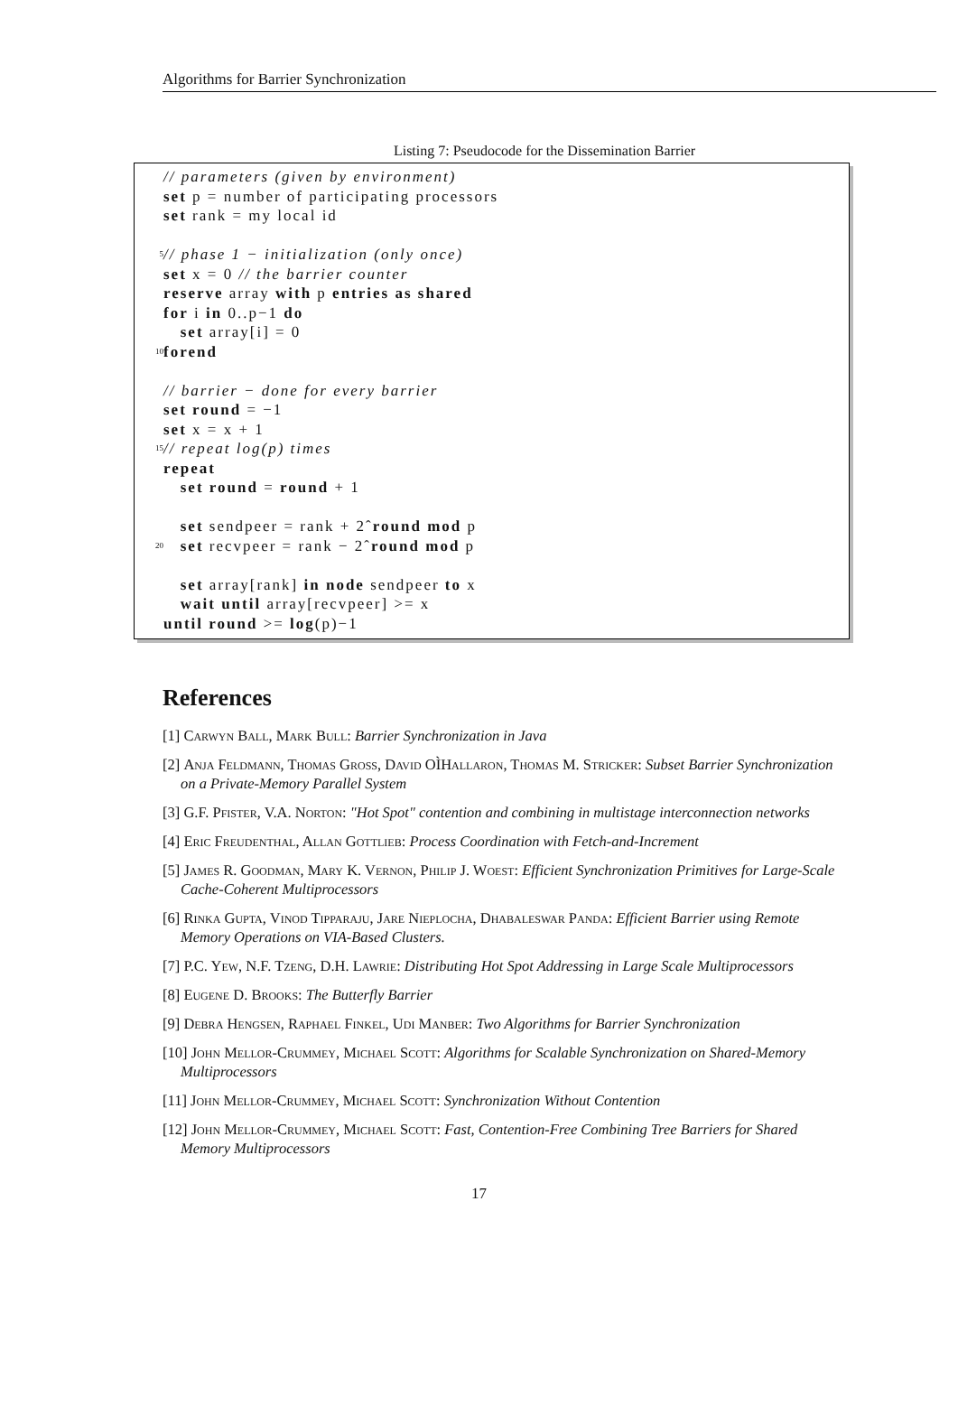Algorithms for Barrier Synchronization
Listing 7: Pseudocode for the Dissemination Barrier
// parameters (given by environment)
set p = number of participating processors
set rank = my local id
5 // phase 1 − initialization (only once)
set x = 0 // the barrier counter
reserve array with p entries as shared
for i in 0..p−1 do
set array[i] = 0
10 forend
// barrier − done for every barrier
set round = −1
set x = x + 1
15 // repeat log(p) times
repeat
set round = round + 1
set sendpeer = rank + 2ˆround mod p
20 set recvpeer = rank − 2ˆround mod p
set array[rank] in node sendpeer to x
wait until array[recvpeer] >= x
until round >= log(p)−1
References
[1] Carwyn Ball, Mark Bull: Barrier Synchronization in Java
[2] Anja Feldmann, Thomas Gross, David OÌHallaron, Thomas M. Stricker: Subset Barrier Synchronization on a Private-Memory Parallel System
[3] G.F. Pfister, V.A. Norton: "Hot Spot" contention and combining in multistage interconnection networks
[4] Eric Freudenthal, Allan Gottlieb: Process Coordination with Fetch-and-Increment
[5] James R. Goodman, Mary K. Vernon, Philip J. Woest: Efficient Synchronization Primitives for Large-Scale Cache-Coherent Multiprocessors
[6] Rinka Gupta, Vinod Tipparaju, Jare Nieplocha, Dhabaleswar Panda: Efficient Barrier using Remote Memory Operations on VIA-Based Clusters.
[7] P.C. Yew, N.F. Tzeng, D.H. Lawrie: Distributing Hot Spot Addressing in Large Scale Multiprocessors
[8] Eugene D. Brooks: The Butterfly Barrier
[9] Debra Hengsen, Raphael Finkel, Udi Manber: Two Algorithms for Barrier Synchronization
[10] John Mellor-Crummey, Michael Scott: Algorithms for Scalable Synchronization on Shared-Memory Multiprocessors
[11] John Mellor-Crummey, Michael Scott: Synchronization Without Contention
[12] John Mellor-Crummey, Michael Scott: Fast, Contention-Free Combining Tree Barriers for Shared Memory Multiprocessors
17